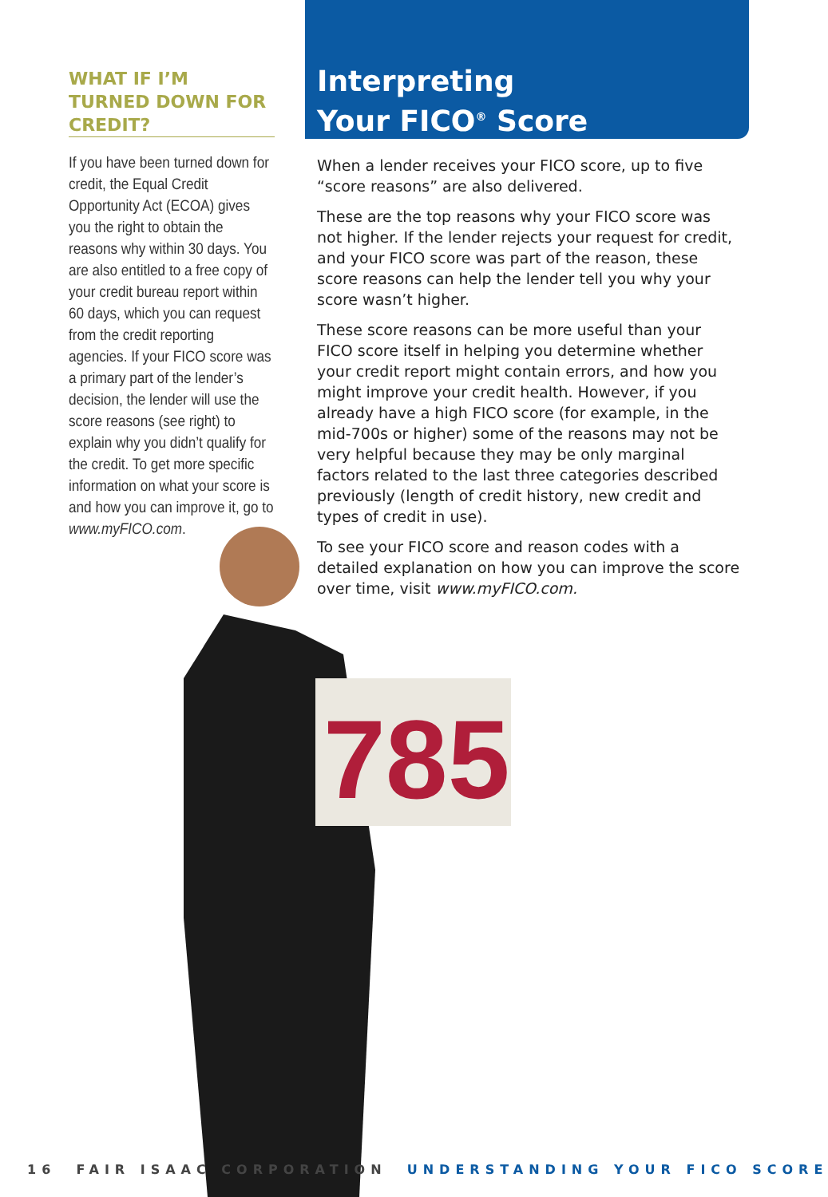785
WHAT IF I’M TURNED DOWN FOR CREDIT?
If you have been turned down for credit, the Equal Credit Opportunity Act (ECOA) gives you the right to obtain the reasons why within 30 days. You are also entitled to a free copy of your credit bureau report within 60 days, which you can request from the credit reporting agencies. If your FICO score was a primary part of the lender’s decision, the lender will use the score reasons (see right) to explain why you didn’t qualify for the credit. To get more specific information on what your score is and how you can improve it, go to www.myFICO.com.
Interpreting
Your FICO<sup>®</sup> Score
When a lender receives your FICO score, up to five “score reasons” are also delivered.
These are the top reasons why your FICO score was not higher. If the lender rejects your request for credit, and your FICO score was part of the reason, these score reasons can help the lender tell you why your score wasn’t higher.
These score reasons can be more useful than your FICO score itself in helping you determine whether your credit report might contain errors, and how you might improve your credit health. However, if you already have a high FICO score (for example, in the mid-700s or higher) some of the reasons may not be very helpful because they may be only marginal factors related to the last three categories described previously (length of credit history, new credit and types of credit in use).
To see your FICO score and reason codes with a detailed explanation on how you can improve the score over time, visit www.myFICO.com.
16 FAIR ISAAC CORPORATION UNDERSTANDING YOUR FICO SCORE